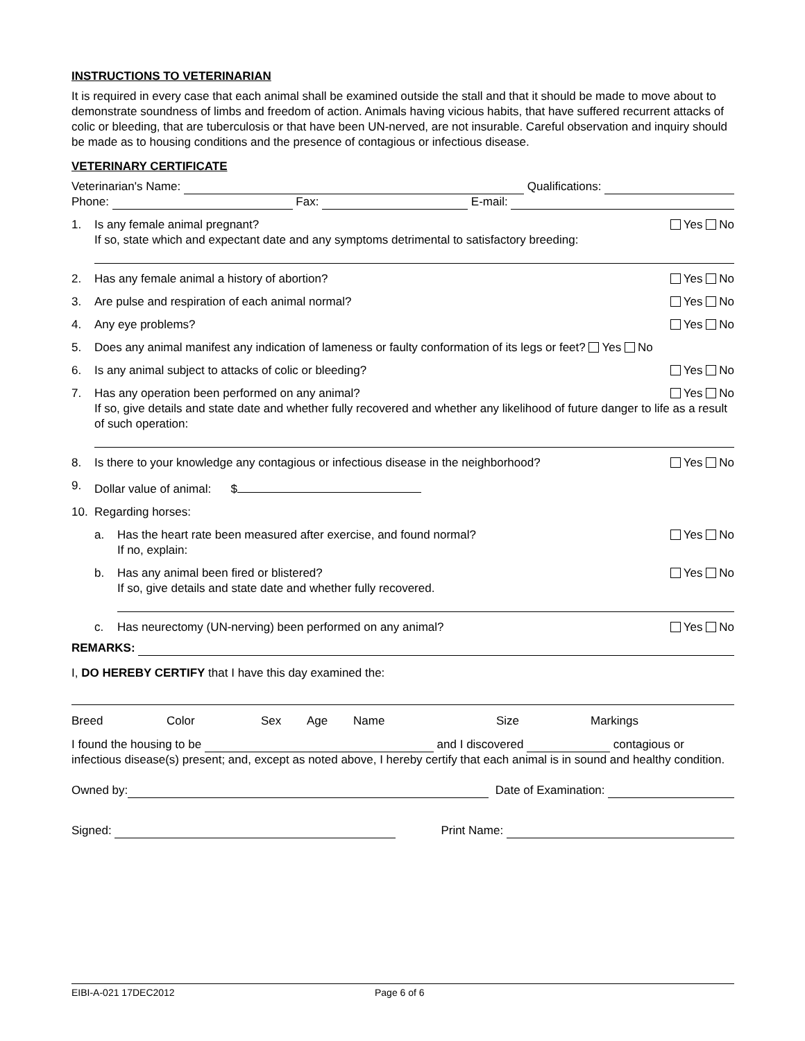INSTRUCTIONS TO VETERINARIAN
It is required in every case that each animal shall be examined outside the stall and that it should be made to move about to demonstrate soundness of limbs and freedom of action. Animals having vicious habits, that have suffered recurrent attacks of colic or bleeding, that are tuberculosis or that have been UN-nerved, are not insurable. Careful observation and inquiry should be made as to housing conditions and the presence of contagious or infectious disease.
VETERINARY CERTIFICATE
Veterinarian's Name: Qualifications:
Phone: Fax: E-mail:
1. Is any female animal pregnant?
If so, state which and expectant date and any symptoms detrimental to satisfactory breeding: Yes No
2. Has any female animal a history of abortion? Yes No
3. Are pulse and respiration of each animal normal? Yes No
4. Any eye problems? Yes No
5. Does any animal manifest any indication of lameness or faulty conformation of its legs or feet? Yes No
6. Is any animal subject to attacks of colic or bleeding? Yes No
7. Has any operation been performed on any animal? Yes No
If so, give details and state date and whether fully recovered and whether any likelihood of future danger to life as a result of such operation:
8. Is there to your knowledge any contagious or infectious disease in the neighborhood? Yes No
9. Dollar value of animal: $
10. Regarding horses:
a. Has the heart rate been measured after exercise, and found normal?
If no, explain: Yes No
b. Has any animal been fired or blistered?
If so, give details and state date and whether fully recovered. Yes No
c. Has neurectomy (UN-nerving) been performed on any animal? Yes No
REMARKS:
I, DO HEREBY CERTIFY that I have this day examined the:
Breed Color Sex Age Name Size Markings
I found the housing to be and I discovered contagious or infectious disease(s) present; and, except as noted above, I hereby certify that each animal is in sound and healthy condition.
Owned by: Date of Examination:
Signed: Print Name:
EIBI-A-021 17DEC2012 Page 6 of 6